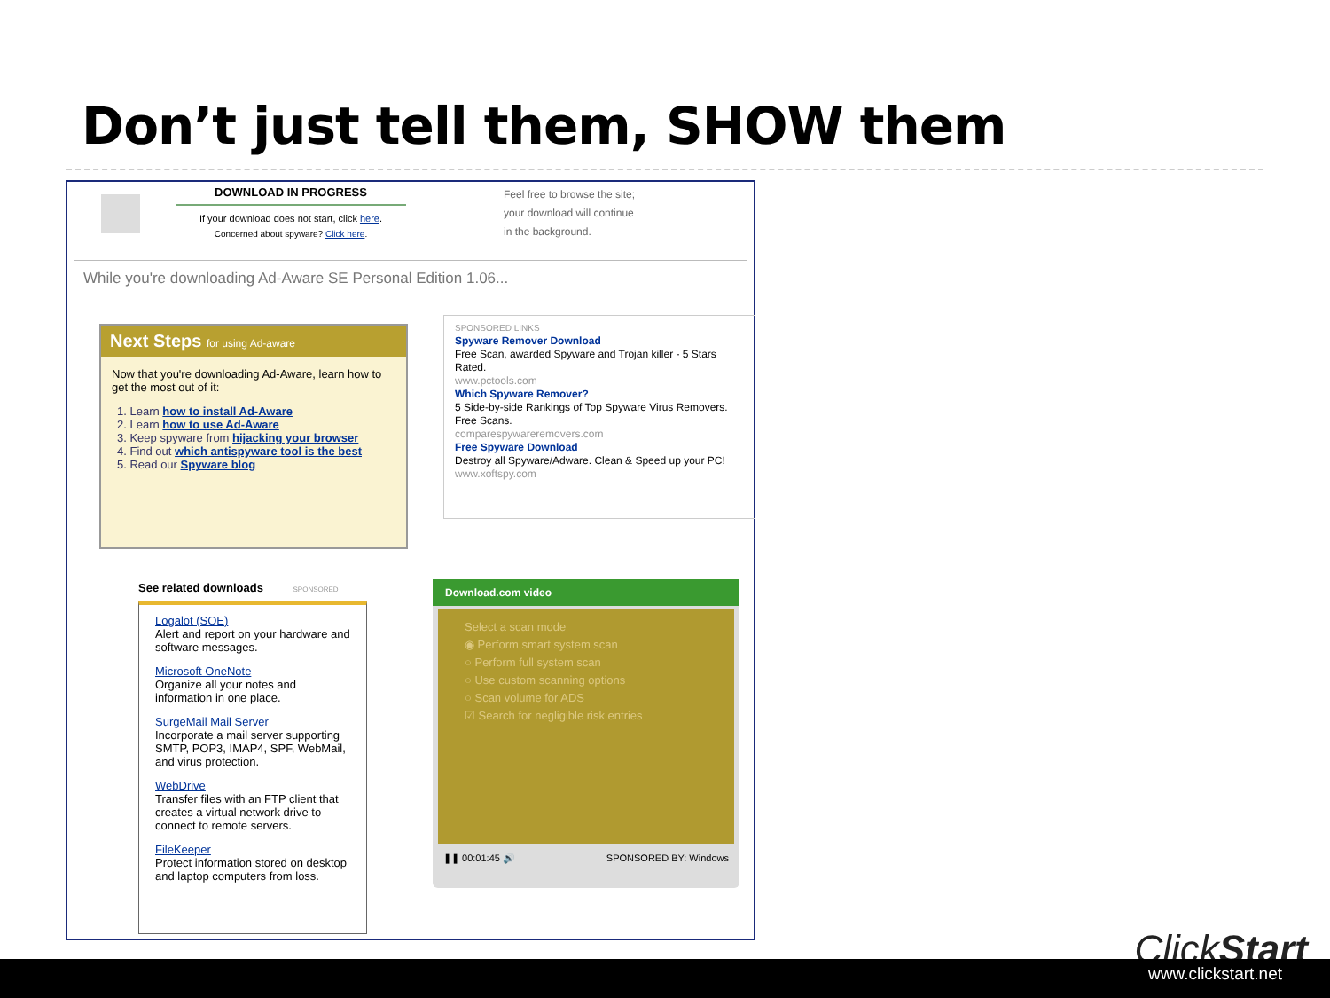Don’t just tell them, SHOW them
DOWNLOAD IN PROGRESS
If your download does not start, click here.
Concerned about spyware? Click here.
Feel free to browse the site;
your download will continue
in the background.
While you're downloading Ad-Aware SE Personal Edition 1.06...
Next Steps for using Ad-aware
Now that you're downloading Ad-Aware, learn how to get the most out of it:
1. Learn how to install Ad-Aware
2. Learn how to use Ad-Aware
3. Keep spyware from hijacking your browser
4. Find out which antispyware tool is the best
5. Read our Spyware blog
SPONSORED LINKS
Spyware Remover Download
Free Scan, awarded Spyware and Trojan killer - 5 Stars Rated.
www.pctools.com
Which Spyware Remover?
5 Side-by-side Rankings of Top Spyware Virus Removers. Free Scans.
comparespywareremovers.com
Free Spyware Download
Destroy all Spyware/Adware. Clean & Speed up your PC!
www.xoftspy.com
See related downloads SPONSORED
Logalot (SOE)
Alert and report on your hardware and software messages.
Microsoft OneNote
Organize all your notes and information in one place.
SurgeMail Mail Server
Incorporate a mail server supporting SMTP, POP3, IMAP4, SPF, WebMail, and virus protection.
WebDrive
Transfer files with an FTP client that creates a virtual network drive to connect to remote servers.
FileKeeper
Protect information stored on desktop and laptop computers from loss.
Download.com video
Select a scan mode
◉ Perform smart system scan
○ Perform full system scan
○ Use custom scanning options
○ Scan volume for ADS
☑ Search for negligible risk entries
❚❚ 00:01:45 🔊 SPONSORED BY: Windows
ClickStart
www.clickstart.net